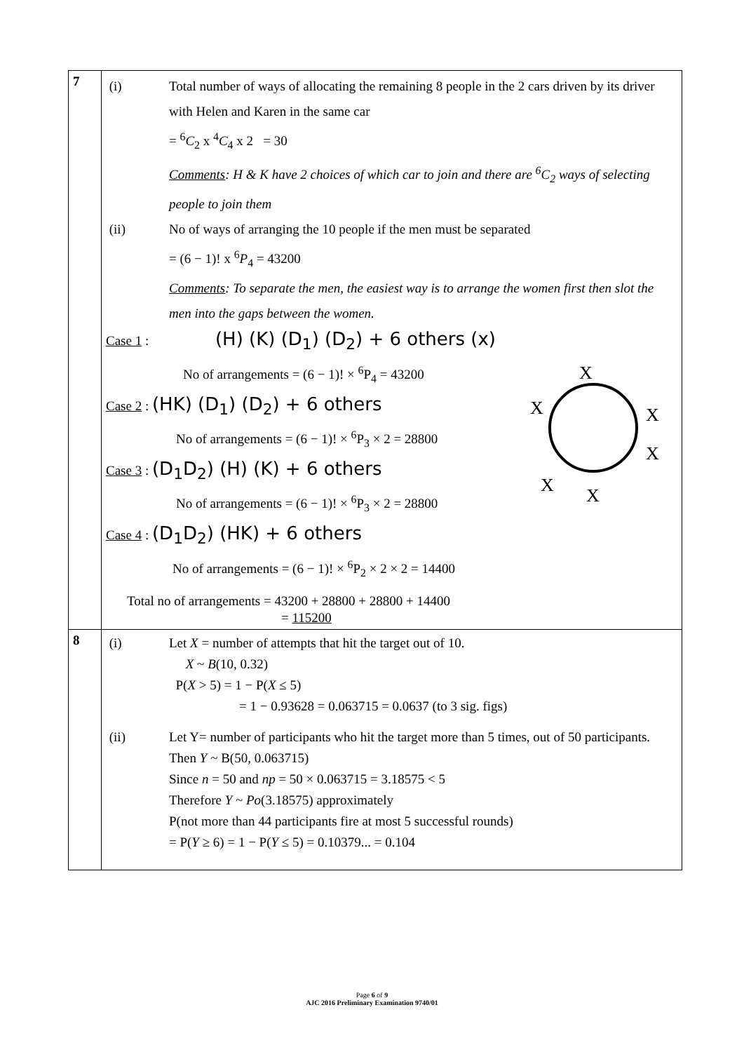| 7 | (i) Total number of ways of allocating the remaining 8 people in the 2 cars driven by its driver with Helen and Karen in the same car = <sup>6</sup> C<sub>2</sub> x <sup>4</sup> C<sub>4</sub> x 2 = 30 Comments : H & K have 2 choices of which car to join and there are <sup>6</sup>C<sub>2</sub> ways of selecting people to join them (ii) No of ways of arranging the 10 people if the men must be separated = (6 − 1)! x <sup>6</sup> P<sub>4</sub> = 43200 Comments : To separate the men, the easiest way is to arrange the women first then slot the men into the gaps between the women. Case 1 : (H) (K) (D<sub>1</sub>) (D<sub>2</sub>) + 6 others (x) No of arrangements = (6 − 1)! × <sup>6</sup>P<sub>4</sub> = 43200 Case 2 : (HK) (D<sub>1</sub>) (D<sub>2</sub>) + 6 others No of arrangements = (6 − 1)! × <sup>6</sup>P<sub>3</sub> × 2 = 28800 Case 3 : (D<sub>1</sub>D<sub>2</sub>) (H) (K) + 6 others No of arrangements = (6 − 1)! × <sup>6</sup>P<sub>3</sub> × 2 = 28800 X X X X X X Case 4 : (D<sub>1</sub>D<sub>2</sub>) (HK) + 6 others No of arrangements = (6 − 1)! × <sup>6</sup>P<sub>2</sub> × 2 × 2 = 14400 Total no of arrangements = 43200 + 28800 + 28800 + 14400 = 115200 |
| 8 | (i) Let X = number of attempts that hit the target out of 10. X ~ B (10, 0.32) P( X > 5) = 1 − P( X ≤ 5) = 1 − 0.93628 = 0.063715 = 0.0637 (to 3 sig. figs) (ii) Let Y= number of participants who hit the target more than 5 times, out of 50 participants. Then Y ~ B(50, 0.063715) Since n = 50 and np = 50 × 0.063715 = 3.18575 < 5 Therefore Y ~ Po (3.18575) approximately P(not more than 44 participants fire at most 5 successful rounds) = P( Y ≥ 6) = 1 − P( Y ≤ 5) = 0.10379... = 0.104 |
Page 6 of 9
AJC 2016 Preliminary Examination 9740/01